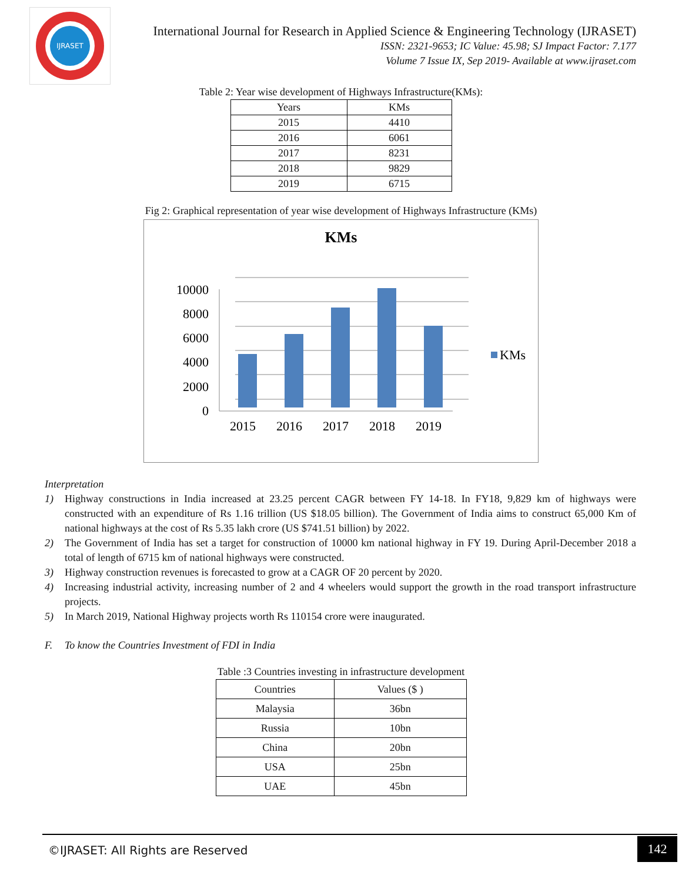IJRASET
International Journal for Research in Applied Science & Engineering Technology (IJRASET)
ISSN: 2321-9653; IC Value: 45.98; SJ Impact Factor: 7.177
Volume 7 Issue IX, Sep 2019- Available at www.ijraset.com
Table 2: Year wise development of Highways Infrastructure(KMs):
| Years | KMs |
| --- | --- |
| 2015 | 4410 |
| 2016 | 6061 |
| 2017 | 8231 |
| 2018 | 9829 |
| 2019 | 6715 |
Fig 2: Graphical representation of year wise development of Highways Infrastructure (KMs)
KMs
10000
8000
6000
4000
2000
0
2015
2016
2017
2018
2019
KMs
Interpretation
1) Highway constructions in India increased at 23.25 percent CAGR between FY 14-18. In FY18, 9,829 km of highways were constructed with an expenditure of Rs 1.16 trillion (US $18.05 billion). The Government of India aims to construct 65,000 Km of national highways at the cost of Rs 5.35 lakh crore (US $741.51 billion) by 2022.
2) The Government of India has set a target for construction of 10000 km national highway in FY 19. During April-December 2018 a total of length of 6715 km of national highways were constructed.
3) Highway construction revenues is forecasted to grow at a CAGR OF 20 percent by 2020.
4) Increasing industrial activity, increasing number of 2 and 4 wheelers would support the growth in the road transport infrastructure projects.
5) In March 2019, National Highway projects worth Rs 110154 crore were inaugurated.
F. To know the Countries Investment of FDI in India
Table :3 Countries investing in infrastructure development
| Countries | Values ($ ) |
| --- | --- |
| Malaysia | 36bn |
| Russia | 10bn |
| China | 20bn |
| USA | 25bn |
| UAE | 45bn |
©IJRASET: All Rights are Reserved
142